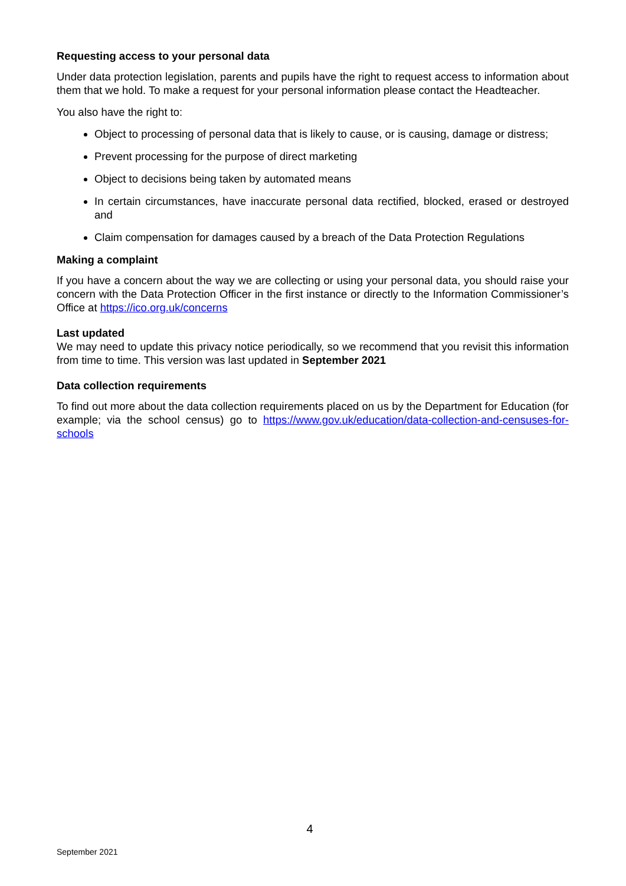Requesting access to your personal data
Under data protection legislation, parents and pupils have the right to request access to information about them that we hold. To make a request for your personal information please contact the Headteacher.
You also have the right to:
Object to processing of personal data that is likely to cause, or is causing, damage or distress;
Prevent processing for the purpose of direct marketing
Object to decisions being taken by automated means
In certain circumstances, have inaccurate personal data rectified, blocked, erased or destroyed and
Claim compensation for damages caused by a breach of the Data Protection Regulations
Making a complaint
If you have a concern about the way we are collecting or using your personal data, you should raise your concern with the Data Protection Officer in the first instance or directly to the Information Commissioner’s Office at https://ico.org.uk/concerns
Last updated
We may need to update this privacy notice periodically, so we recommend that you revisit this information from time to time. This version was last updated in September 2021
Data collection requirements
To find out more about the data collection requirements placed on us by the Department for Education (for example; via the school census) go to https://www.gov.uk/education/data-collection-and-censuses-for-schools
4
September 2021